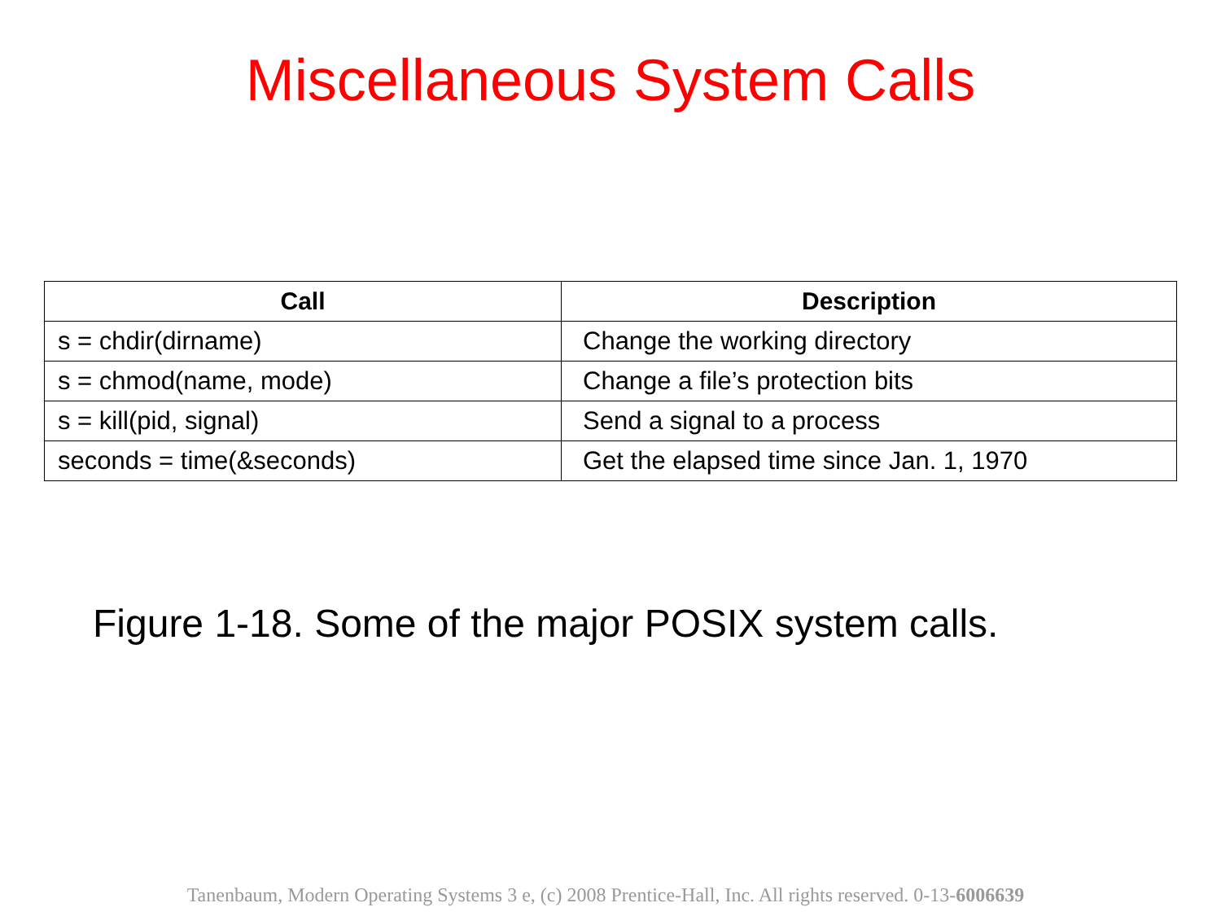Miscellaneous System Calls
| Call | Description |
| --- | --- |
| s = chdir(dirname) | Change the working directory |
| s = chmod(name, mode) | Change a file’s protection bits |
| s = kill(pid, signal) | Send a signal to a process |
| seconds = time(&seconds) | Get the elapsed time since Jan. 1, 1970 |
Figure 1-18. Some of the major POSIX system calls.
Tanenbaum, Modern Operating Systems 3 e, (c) 2008 Prentice-Hall, Inc. All rights reserved. 0-13-6006639